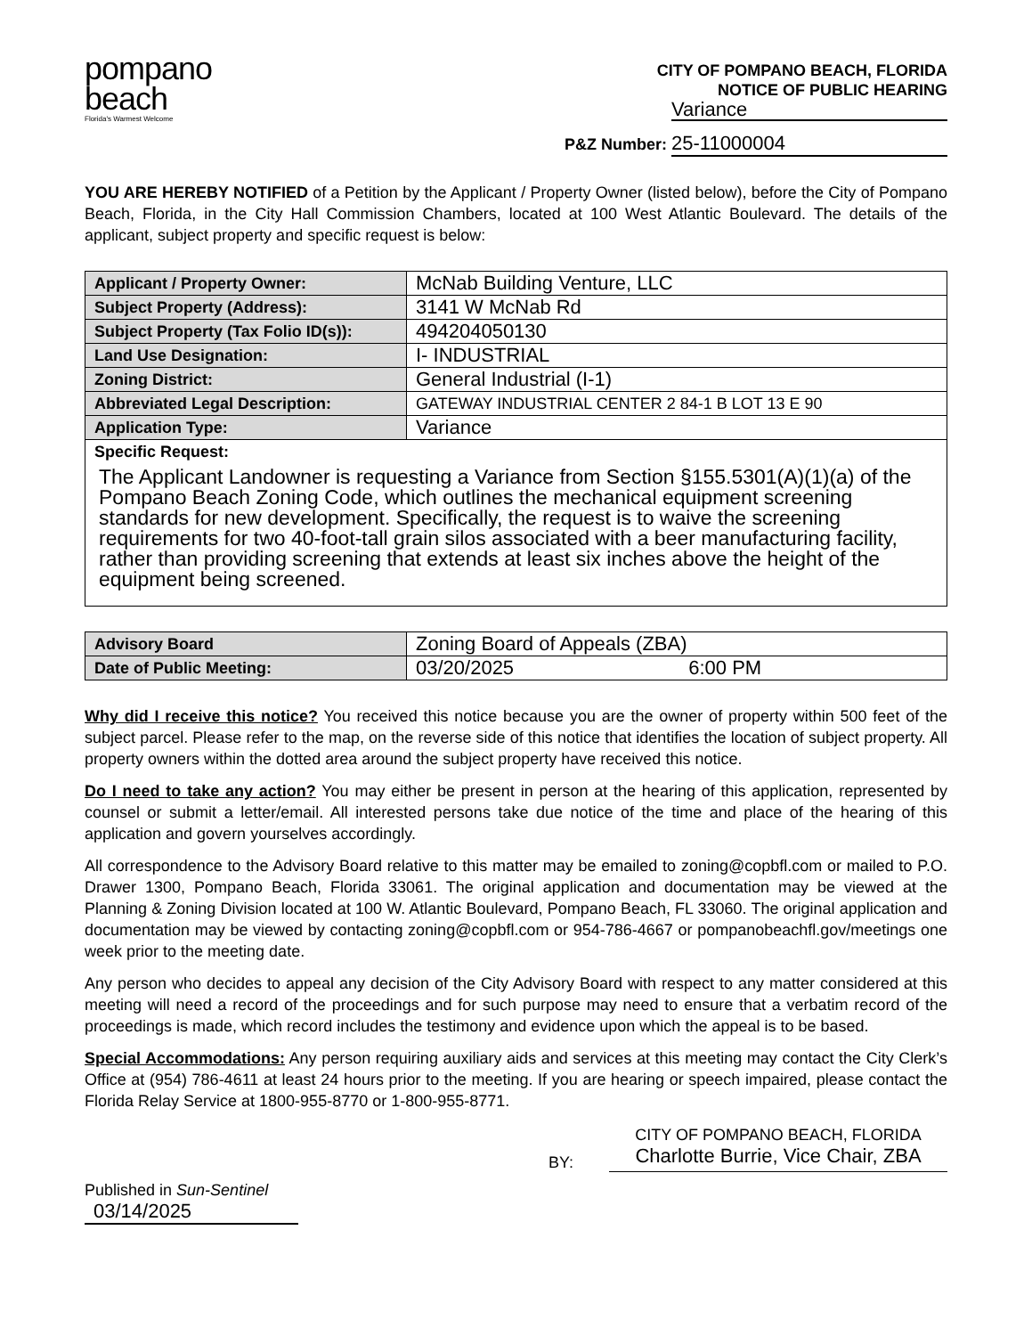pompano
beach
Florida's Warmest Welcome
CITY OF POMPANO BEACH, FLORIDA
NOTICE OF PUBLIC HEARING
Variance
P&Z Number: 25-11000004
YOU ARE HEREBY NOTIFIED of a Petition by the Applicant / Property Owner (listed below), before the City of Pompano Beach, Florida, in the City Hall Commission Chambers, located at 100 West Atlantic Boulevard. The details of the applicant, subject property and specific request is below:
| Applicant / Property Owner: | McNab Building Venture, LLC |
| Subject Property (Address): | 3141 W McNab Rd |
| Subject Property (Tax Folio ID(s)): | 494204050130 |
| Land Use Designation: | I- INDUSTRIAL |
| Zoning District: | General Industrial (I-1) |
| Abbreviated Legal Description: | GATEWAY INDUSTRIAL CENTER 2 84-1 B LOT 13 E 90 |
| Application Type: | Variance |
| Specific Request: | |
| The Applicant Landowner is requesting a Variance from Section §155.5301(A)(1)(a) of the Pompano Beach Zoning Code, which outlines the mechanical equipment screening standards for new development. Specifically, the request is to waive the screening requirements for two 40-foot-tall grain silos associated with a beer manufacturing facility, rather than providing screening that extends at least six inches above the height of the equipment being screened. | |
| Advisory Board | Zoning Board of Appeals (ZBA) |
| Date of Public Meeting: | 03/20/2025 6:00 PM |
Why did I receive this notice? You received this notice because you are the owner of property within 500 feet of the subject parcel. Please refer to the map, on the reverse side of this notice that identifies the location of subject property. All property owners within the dotted area around the subject property have received this notice.
Do I need to take any action? You may either be present in person at the hearing of this application, represented by counsel or submit a letter/email. All interested persons take due notice of the time and place of the hearing of this application and govern yourselves accordingly.
All correspondence to the Advisory Board relative to this matter may be emailed to zoning@copbfl.com or mailed to P.O. Drawer 1300, Pompano Beach, Florida 33061. The original application and documentation may be viewed at the Planning & Zoning Division located at 100 W. Atlantic Boulevard, Pompano Beach, FL 33060. The original application and documentation may be viewed by contacting zoning@copbfl.com or 954-786-4667 or pompanobeachfl.gov/meetings one week prior to the meeting date.
Any person who decides to appeal any decision of the City Advisory Board with respect to any matter considered at this meeting will need a record of the proceedings and for such purpose may need to ensure that a verbatim record of the proceedings is made, which record includes the testimony and evidence upon which the appeal is to be based.
Special Accommodations: Any person requiring auxiliary aids and services at this meeting may contact the City Clerk’s Office at (954) 786-4611 at least 24 hours prior to the meeting. If you are hearing or speech impaired, please contact the Florida Relay Service at 1800-955-8770 or 1-800-955-8771.
BY: CITY OF POMPANO BEACH, FLORIDA
Charlotte Burrie, Vice Chair, ZBA
Published in Sun-Sentinel
03/14/2025